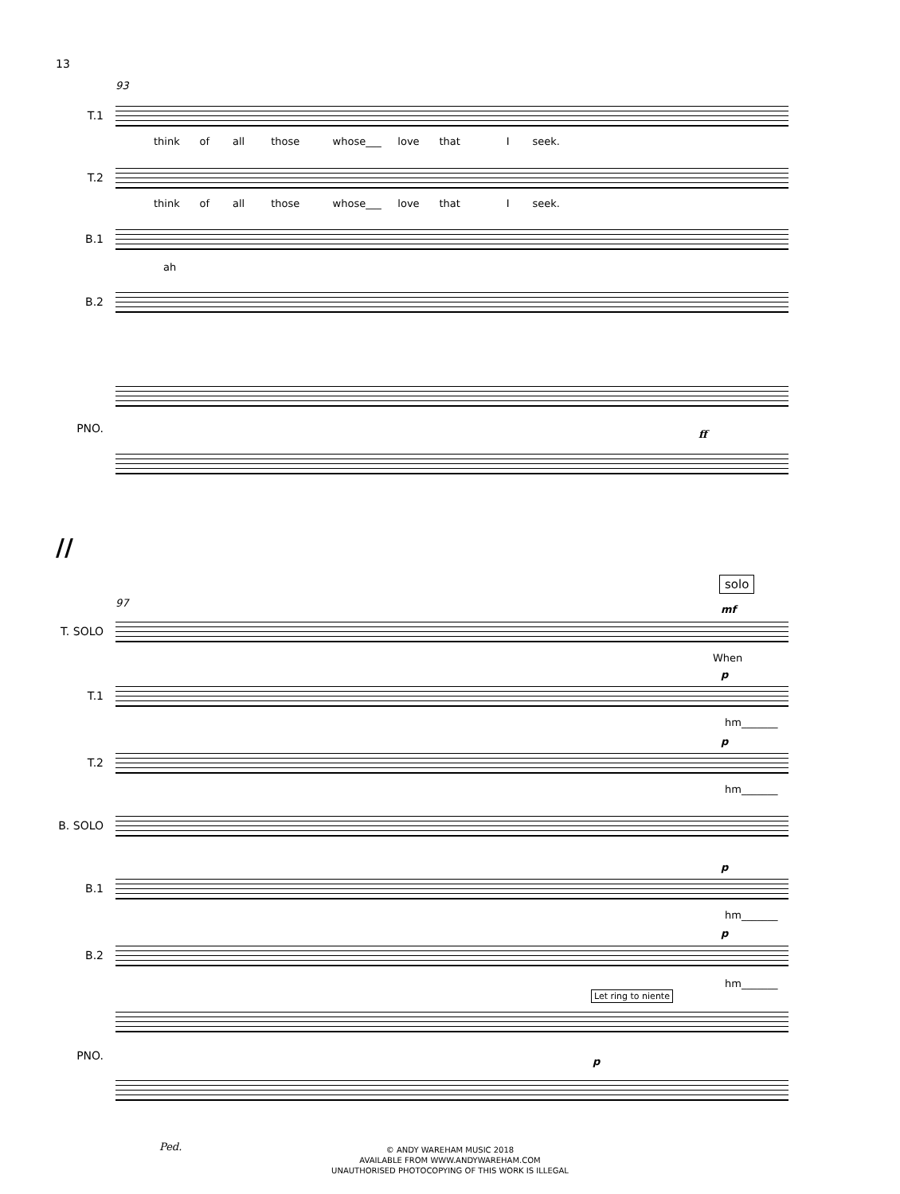13
93
T.1
think of all those whose___ love that I seek.
T.2
think of all those whose___ love that I seek.
B.1
ah
B.2
PNO. ff
//
solo
97
T. SOLO
mf
When
T.1
p
hm_______
T.2
p
hm_______
B. SOLO
B.1
p
hm_______
B.2
p
hm_______
Let ring to niente
PNO. p
Ped.
© ANDY WAREHAM MUSIC 2018
AVAILABLE FROM WWW.ANDYWAREHAM.COM
UNAUTHORISED PHOTOCOPYING OF THIS WORK IS ILLEGAL